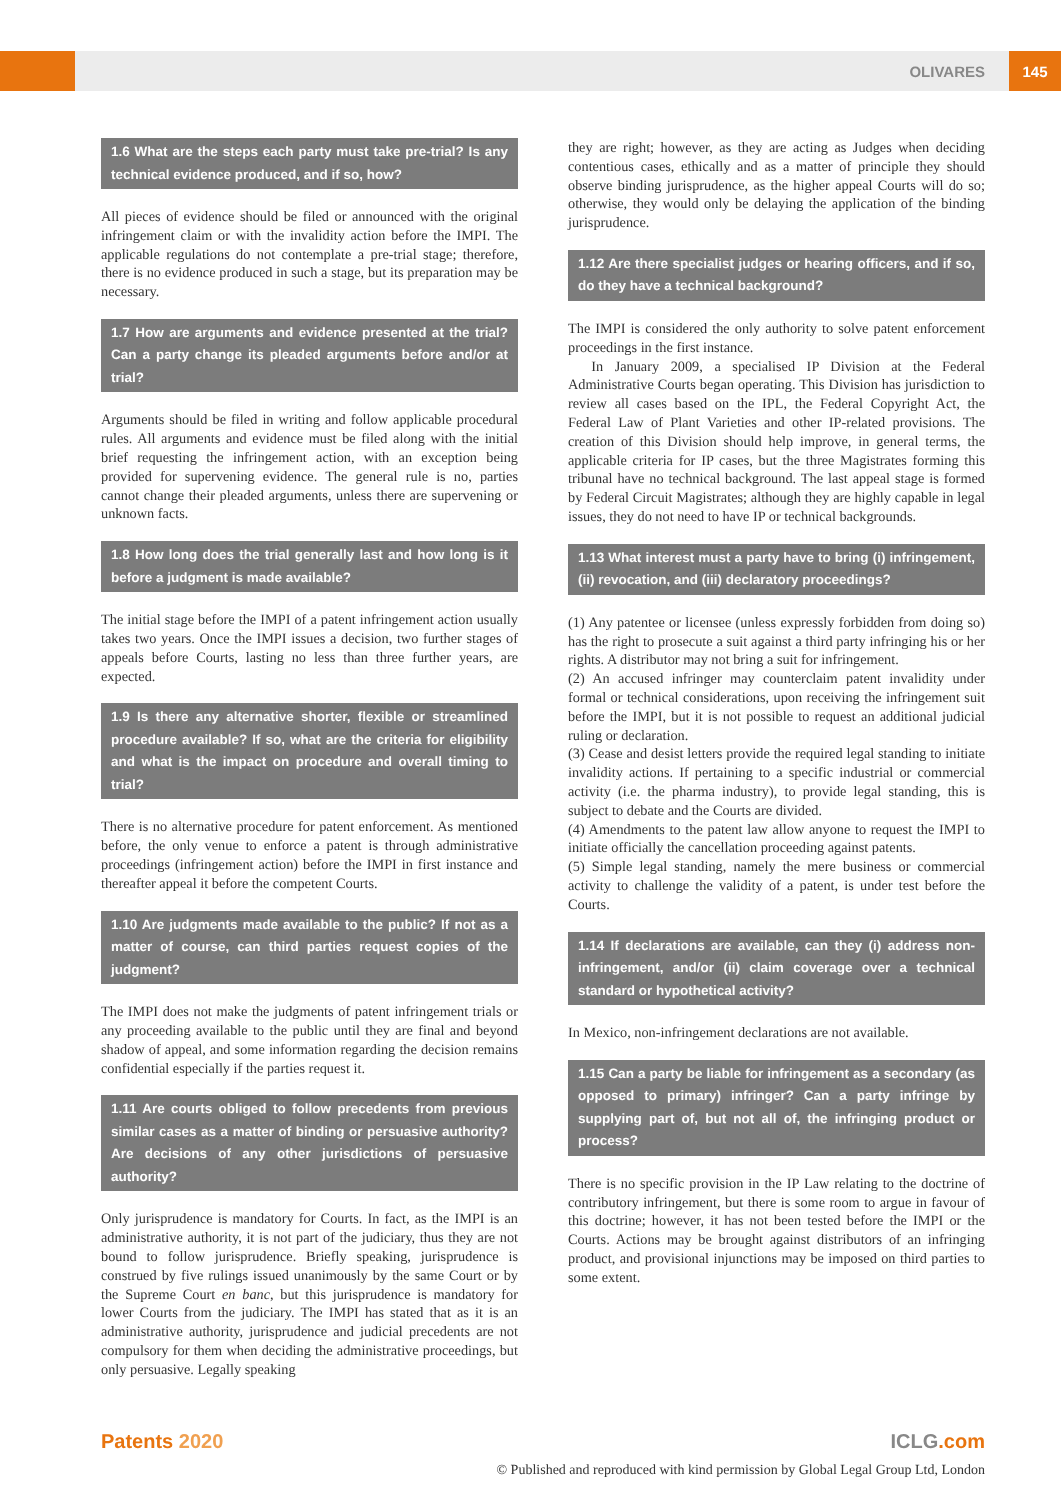OLIVARES 145
1.6 What are the steps each party must take pre-trial? Is any technical evidence produced, and if so, how?
All pieces of evidence should be filed or announced with the original infringement claim or with the invalidity action before the IMPI. The applicable regulations do not contemplate a pre-trial stage; therefore, there is no evidence produced in such a stage, but its preparation may be necessary.
1.7 How are arguments and evidence presented at the trial? Can a party change its pleaded arguments before and/or at trial?
Arguments should be filed in writing and follow applicable procedural rules. All arguments and evidence must be filed along with the initial brief requesting the infringement action, with an exception being provided for supervening evidence. The general rule is no, parties cannot change their pleaded arguments, unless there are supervening or unknown facts.
1.8 How long does the trial generally last and how long is it before a judgment is made available?
The initial stage before the IMPI of a patent infringement action usually takes two years. Once the IMPI issues a decision, two further stages of appeals before Courts, lasting no less than three further years, are expected.
1.9 Is there any alternative shorter, flexible or streamlined procedure available? If so, what are the criteria for eligibility and what is the impact on procedure and overall timing to trial?
There is no alternative procedure for patent enforcement. As mentioned before, the only venue to enforce a patent is through administrative proceedings (infringement action) before the IMPI in first instance and thereafter appeal it before the competent Courts.
1.10 Are judgments made available to the public? If not as a matter of course, can third parties request copies of the judgment?
The IMPI does not make the judgments of patent infringement trials or any proceeding available to the public until they are final and beyond shadow of appeal, and some information regarding the decision remains confidential especially if the parties request it.
1.11 Are courts obliged to follow precedents from previous similar cases as a matter of binding or persuasive authority? Are decisions of any other jurisdictions of persuasive authority?
Only jurisprudence is mandatory for Courts. In fact, as the IMPI is an administrative authority, it is not part of the judiciary, thus they are not bound to follow jurisprudence. Briefly speaking, jurisprudence is construed by five rulings issued unanimously by the same Court or by the Supreme Court en banc, but this jurisprudence is mandatory for lower Courts from the judiciary. The IMPI has stated that as it is an administrative authority, jurisprudence and judicial precedents are not compulsory for them when deciding the administrative proceedings, but only persuasive. Legally speaking
they are right; however, as they are acting as Judges when deciding contentious cases, ethically and as a matter of principle they should observe binding jurisprudence, as the higher appeal Courts will do so; otherwise, they would only be delaying the application of the binding jurisprudence.
1.12 Are there specialist judges or hearing officers, and if so, do they have a technical background?
The IMPI is considered the only authority to solve patent enforcement proceedings in the first instance.
In January 2009, a specialised IP Division at the Federal Administrative Courts began operating. This Division has jurisdiction to review all cases based on the IPL, the Federal Copyright Act, the Federal Law of Plant Varieties and other IP-related provisions. The creation of this Division should help improve, in general terms, the applicable criteria for IP cases, but the three Magistrates forming this tribunal have no technical background. The last appeal stage is formed by Federal Circuit Magistrates; although they are highly capable in legal issues, they do not need to have IP or technical backgrounds.
1.13 What interest must a party have to bring (i) infringement, (ii) revocation, and (iii) declaratory proceedings?
(1) Any patentee or licensee (unless expressly forbidden from doing so) has the right to prosecute a suit against a third party infringing his or her rights. A distributor may not bring a suit for infringement.
(2) An accused infringer may counterclaim patent invalidity under formal or technical considerations, upon receiving the infringement suit before the IMPI, but it is not possible to request an additional judicial ruling or declaration.
(3) Cease and desist letters provide the required legal standing to initiate invalidity actions. If pertaining to a specific industrial or commercial activity (i.e. the pharma industry), to provide legal standing, this is subject to debate and the Courts are divided.
(4) Amendments to the patent law allow anyone to request the IMPI to initiate officially the cancellation proceeding against patents.
(5) Simple legal standing, namely the mere business or commercial activity to challenge the validity of a patent, is under test before the Courts.
1.14 If declarations are available, can they (i) address non-infringement, and/or (ii) claim coverage over a technical standard or hypothetical activity?
In Mexico, non-infringement declarations are not available.
1.15 Can a party be liable for infringement as a secondary (as opposed to primary) infringer? Can a party infringe by supplying part of, but not all of, the infringing product or process?
There is no specific provision in the IP Law relating to the doctrine of contributory infringement, but there is some room to argue in favour of this doctrine; however, it has not been tested before the IMPI or the Courts. Actions may be brought against distributors of an infringing product, and provisional injunctions may be imposed on third parties to some extent.
Patents 2020 ICLG.com
© Published and reproduced with kind permission by Global Legal Group Ltd, London